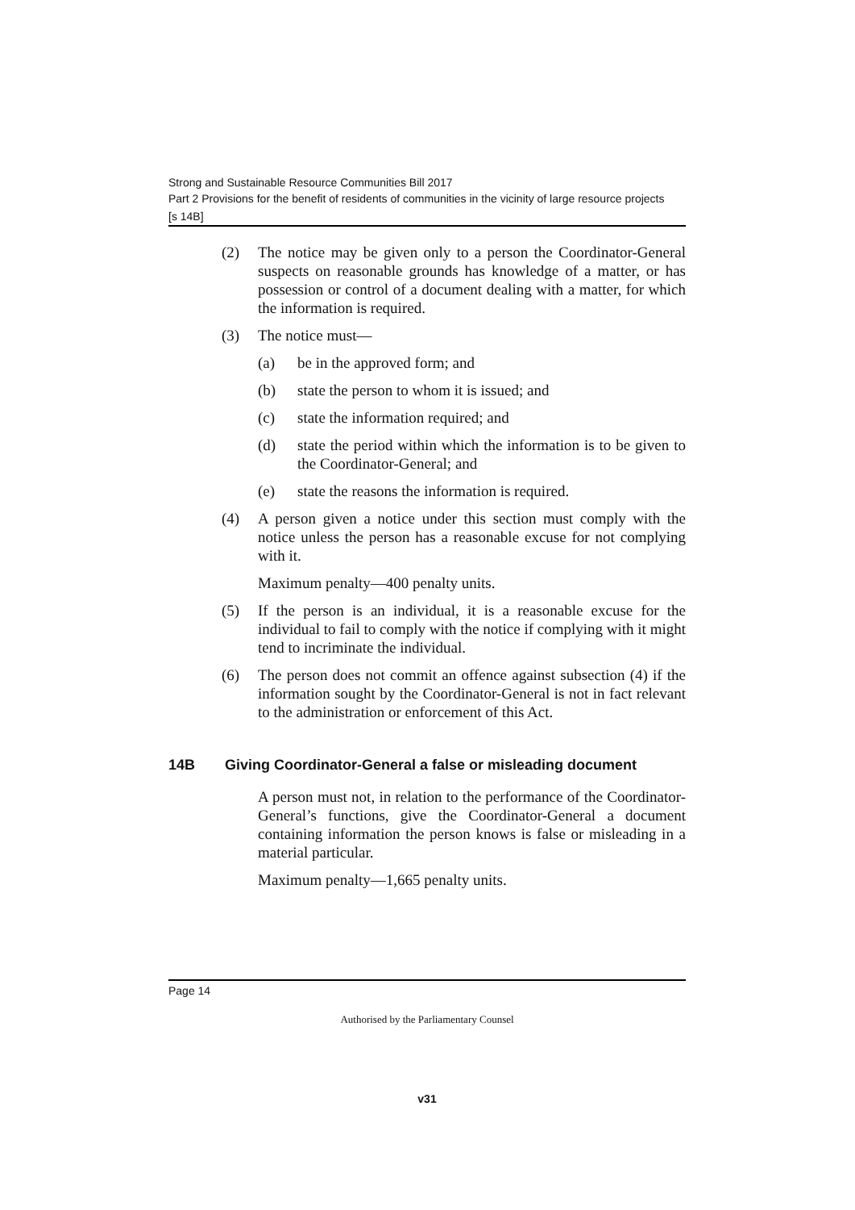Strong and Sustainable Resource Communities Bill 2017
Part 2 Provisions for the benefit of residents of communities in the vicinity of large resource projects
[s 14B]
(2) The notice may be given only to a person the Coordinator-General suspects on reasonable grounds has knowledge of a matter, or has possession or control of a document dealing with a matter, for which the information is required.
(3) The notice must—
(a) be in the approved form; and
(b) state the person to whom it is issued; and
(c) state the information required; and
(d) state the period within which the information is to be given to the Coordinator-General; and
(e) state the reasons the information is required.
(4) A person given a notice under this section must comply with the notice unless the person has a reasonable excuse for not complying with it.
Maximum penalty—400 penalty units.
(5) If the person is an individual, it is a reasonable excuse for the individual to fail to comply with the notice if complying with it might tend to incriminate the individual.
(6) The person does not commit an offence against subsection (4) if the information sought by the Coordinator-General is not in fact relevant to the administration or enforcement of this Act.
14B Giving Coordinator-General a false or misleading document
A person must not, in relation to the performance of the Coordinator-General’s functions, give the Coordinator-General a document containing information the person knows is false or misleading in a material particular.
Maximum penalty—1,665 penalty units.
Page 14
Authorised by the Parliamentary Counsel
v31